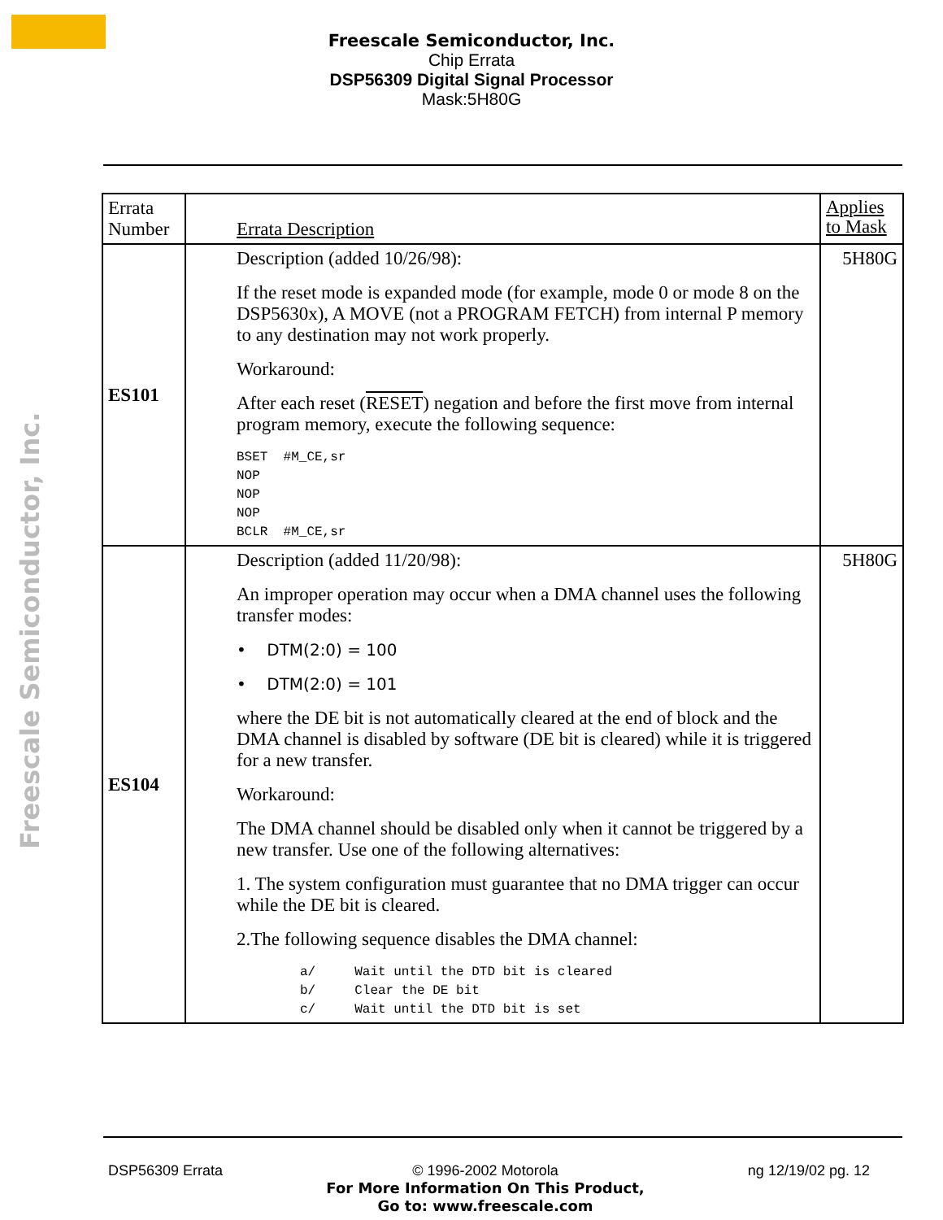Freescale Semiconductor, Inc.
Chip Errata
DSP56309 Digital Signal Processor
Mask:5H80G
Freescale Semiconductor, Inc.
| Errata Number | Errata Description | Applies to Mask |
| ES101 | Description (added 10/26/98): If the reset mode is expanded mode (for example, mode 0 or mode 8 on the DSP5630x), A MOVE (not a PROGRAM FETCH) from internal P memory to any destination may not work properly. Workaround: After each reset ( RESET ) negation and before the first move from internal program memory, execute the following sequence: BSET #M_CE,sr NOP NOP NOP BCLR #M_CE,sr | 5H80G |
| ES104 | Description (added 11/20/98): An improper operation may occur when a DMA channel uses the following transfer modes: • DTM(2:0) = 100 • DTM(2:0) = 101 where the DE bit is not automatically cleared at the end of block and the DMA channel is disabled by software (DE bit is cleared) while it is triggered for a new transfer. Workaround: The DMA channel should be disabled only when it cannot be triggered by a new transfer. Use one of the following alternatives: 1. The system configuration must guarantee that no DMA trigger can occur while the DE bit is cleared. 2.The following sequence disables the DMA channel: a/ Wait until the DTD bit is cleared b/ Clear the DE bit c/ Wait until the DTD bit is set | 5H80G |
DSP56309 Errata © 1996-2002 Motorola
For More Information On This Product,
Go to: www.freescale.com ng 12/19/02 pg. 12